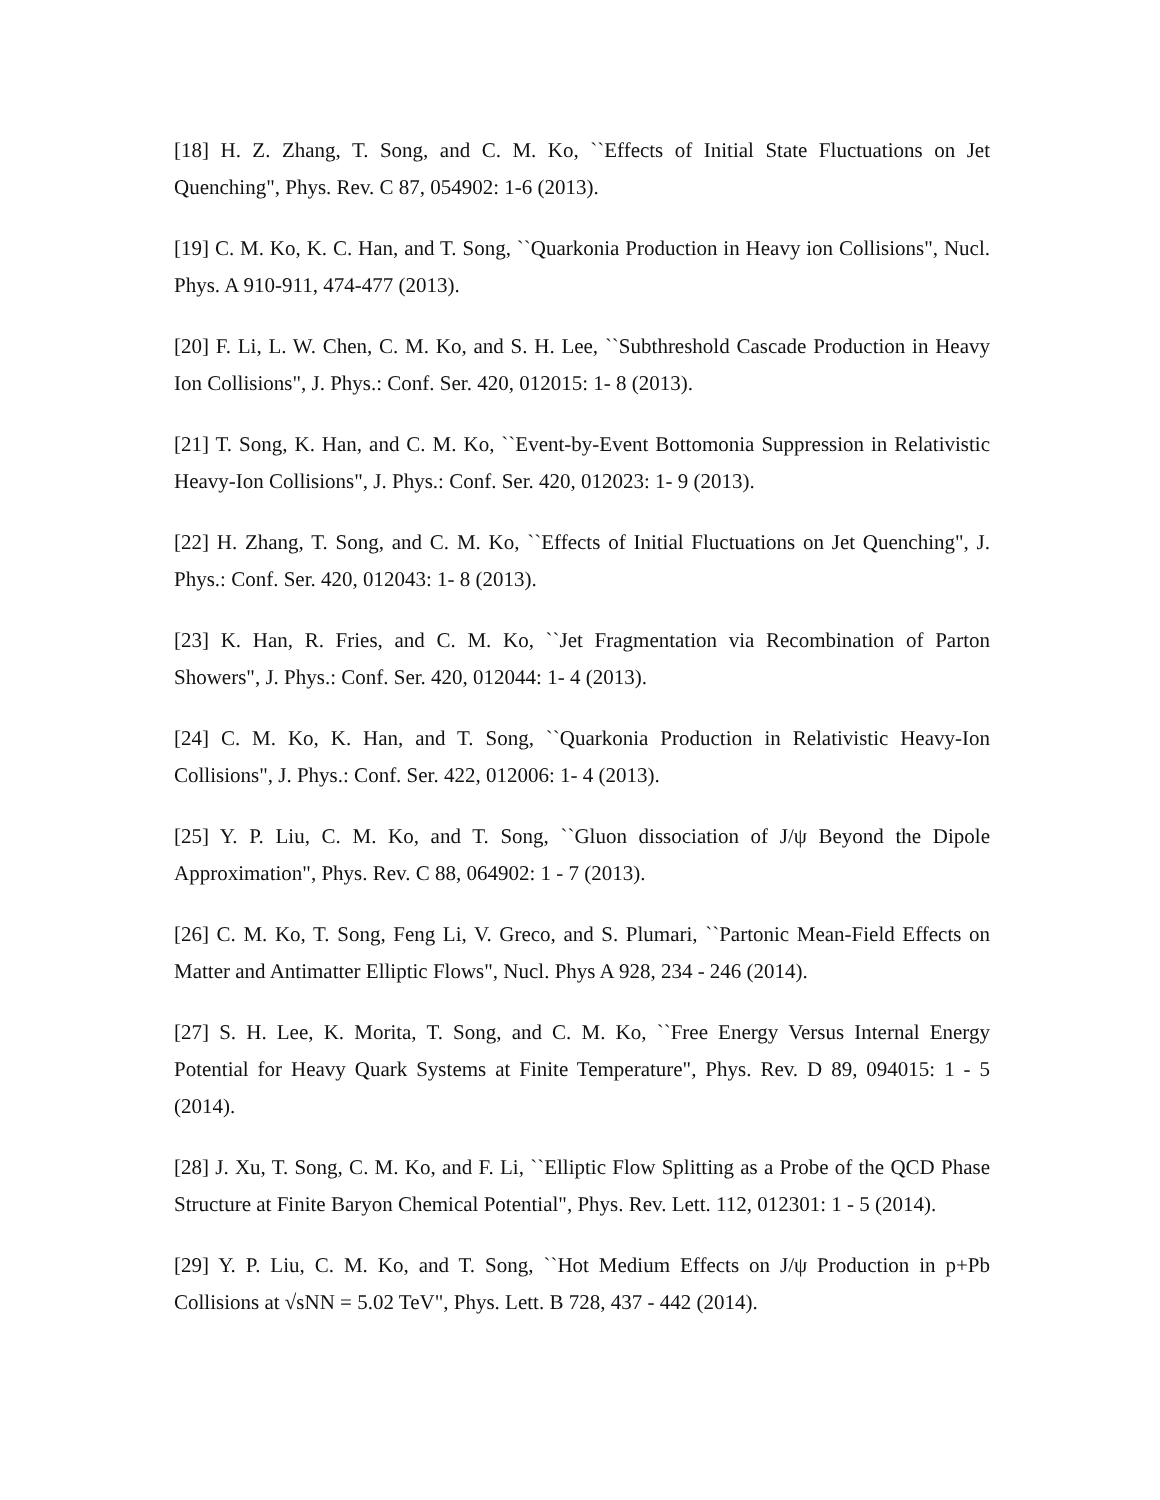[18] H. Z. Zhang, T. Song, and C. M. Ko, ``Effects of Initial State Fluctuations on Jet Quenching", Phys. Rev. C 87, 054902: 1-6 (2013).
[19] C. M. Ko, K. C. Han, and T. Song, ``Quarkonia Production in Heavy ion Collisions", Nucl. Phys. A 910-911, 474-477 (2013).
[20] F. Li, L. W. Chen, C. M. Ko, and S. H. Lee, ``Subthreshold Cascade Production in Heavy Ion Collisions", J. Phys.: Conf. Ser. 420, 012015: 1- 8 (2013).
[21] T. Song, K. Han, and C. M. Ko, ``Event-by-Event Bottomonia Suppression in Relativistic Heavy-Ion Collisions", J. Phys.: Conf. Ser. 420, 012023: 1- 9 (2013).
[22] H. Zhang, T. Song, and C. M. Ko, ``Effects of Initial Fluctuations on Jet Quenching", J. Phys.: Conf. Ser. 420, 012043: 1- 8 (2013).
[23] K. Han, R. Fries, and C. M. Ko, ``Jet Fragmentation via Recombination of Parton Showers", J. Phys.: Conf. Ser. 420, 012044: 1- 4 (2013).
[24] C. M. Ko, K. Han, and T. Song, ``Quarkonia Production in Relativistic Heavy-Ion Collisions", J. Phys.: Conf. Ser. 422, 012006: 1- 4 (2013).
[25] Y. P. Liu, C. M. Ko, and T. Song, ``Gluon dissociation of J/ψ Beyond the Dipole Approximation", Phys. Rev. C 88, 064902: 1 - 7 (2013).
[26] C. M. Ko, T. Song, Feng Li, V. Greco, and S. Plumari, ``Partonic Mean-Field Effects on Matter and Antimatter Elliptic Flows", Nucl. Phys A 928, 234 - 246 (2014).
[27] S. H. Lee, K. Morita, T. Song, and C. M. Ko, ``Free Energy Versus Internal Energy Potential for Heavy Quark Systems at Finite Temperature", Phys. Rev. D 89, 094015: 1 - 5 (2014).
[28] J. Xu, T. Song, C. M. Ko, and F. Li, ``Elliptic Flow Splitting as a Probe of the QCD Phase Structure at Finite Baryon Chemical Potential", Phys. Rev. Lett. 112, 012301: 1 - 5 (2014).
[29] Y. P. Liu, C. M. Ko, and T. Song, ``Hot Medium Effects on J/ψ Production in p+Pb Collisions at √sNN = 5.02 TeV", Phys. Lett. B 728, 437 - 442 (2014).